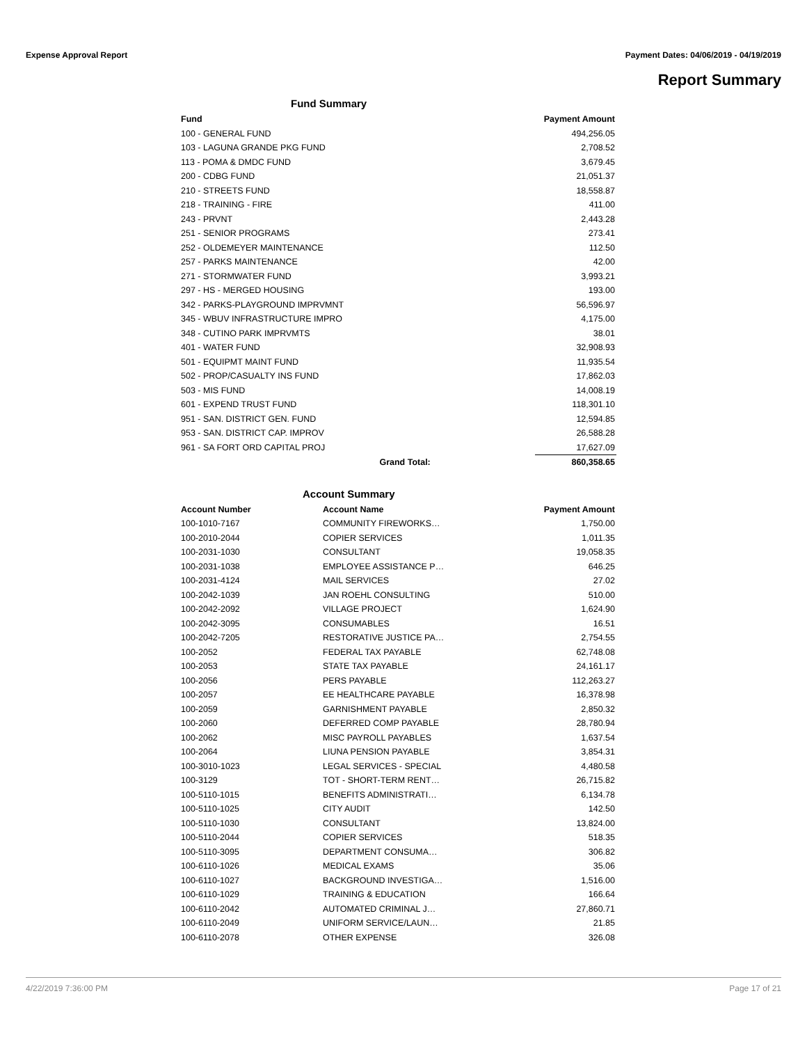Expense Approval Report Payment Dates: 04/06/2019 - 04/19/2019
Report Summary
Fund Summary
| Fund | | Payment Amount |
| --- | --- | --- |
| 100 - GENERAL FUND | | 494,256.05 |
| 103 - LAGUNA GRANDE PKG FUND | | 2,708.52 |
| 113 - POMA & DMDC FUND | | 3,679.45 |
| 200 - CDBG FUND | | 21,051.37 |
| 210 - STREETS FUND | | 18,558.87 |
| 218 - TRAINING - FIRE | | 411.00 |
| 243 - PRVNT | | 2,443.28 |
| 251 - SENIOR PROGRAMS | | 273.41 |
| 252 - OLDEMEYER MAINTENANCE | | 112.50 |
| 257 - PARKS MAINTENANCE | | 42.00 |
| 271 - STORMWATER FUND | | 3,993.21 |
| 297 - HS - MERGED HOUSING | | 193.00 |
| 342 - PARKS-PLAYGROUND IMPRVMNT | | 56,596.97 |
| 345 - WBUV INFRASTRUCTURE IMPRO | | 4,175.00 |
| 348 - CUTINO PARK IMPRVMTS | | 38.01 |
| 401 - WATER FUND | | 32,908.93 |
| 501 - EQUIPMT MAINT FUND | | 11,935.54 |
| 502 - PROP/CASUALTY INS FUND | | 17,862.03 |
| 503 - MIS FUND | | 14,008.19 |
| 601 - EXPEND TRUST FUND | | 118,301.10 |
| 951 - SAN. DISTRICT GEN. FUND | | 12,594.85 |
| 953 - SAN. DISTRICT CAP. IMPROV | | 26,588.28 |
| 961 - SA FORT ORD CAPITAL PROJ | | 17,627.09 |
| | Grand Total: | 860,358.65 |
Account Summary
| Account Number | Account Name | Payment Amount |
| --- | --- | --- |
| 100-1010-7167 | COMMUNITY FIREWORKS… | 1,750.00 |
| 100-2010-2044 | COPIER SERVICES | 1,011.35 |
| 100-2031-1030 | CONSULTANT | 19,058.35 |
| 100-2031-1038 | EMPLOYEE ASSISTANCE P… | 646.25 |
| 100-2031-4124 | MAIL SERVICES | 27.02 |
| 100-2042-1039 | JAN ROEHL CONSULTING | 510.00 |
| 100-2042-2092 | VILLAGE PROJECT | 1,624.90 |
| 100-2042-3095 | CONSUMABLES | 16.51 |
| 100-2042-7205 | RESTORATIVE JUSTICE PA… | 2,754.55 |
| 100-2052 | FEDERAL TAX PAYABLE | 62,748.08 |
| 100-2053 | STATE TAX PAYABLE | 24,161.17 |
| 100-2056 | PERS PAYABLE | 112,263.27 |
| 100-2057 | EE HEALTHCARE PAYABLE | 16,378.98 |
| 100-2059 | GARNISHMENT PAYABLE | 2,850.32 |
| 100-2060 | DEFERRED COMP PAYABLE | 28,780.94 |
| 100-2062 | MISC PAYROLL PAYABLES | 1,637.54 |
| 100-2064 | LIUNA PENSION PAYABLE | 3,854.31 |
| 100-3010-1023 | LEGAL SERVICES - SPECIAL | 4,480.58 |
| 100-3129 | TOT - SHORT-TERM RENT… | 26,715.82 |
| 100-5110-1015 | BENEFITS ADMINISTRATI… | 6,134.78 |
| 100-5110-1025 | CITY AUDIT | 142.50 |
| 100-5110-1030 | CONSULTANT | 13,824.00 |
| 100-5110-2044 | COPIER SERVICES | 518.35 |
| 100-5110-3095 | DEPARTMENT CONSUMA… | 306.82 |
| 100-6110-1026 | MEDICAL EXAMS | 35.06 |
| 100-6110-1027 | BACKGROUND INVESTIGA… | 1,516.00 |
| 100-6110-1029 | TRAINING & EDUCATION | 166.64 |
| 100-6110-2042 | AUTOMATED CRIMINAL J… | 27,860.71 |
| 100-6110-2049 | UNIFORM SERVICE/LAUN… | 21.85 |
| 100-6110-2078 | OTHER EXPENSE | 326.08 |
4/22/2019 7:36:00 PM Page 17 of 21